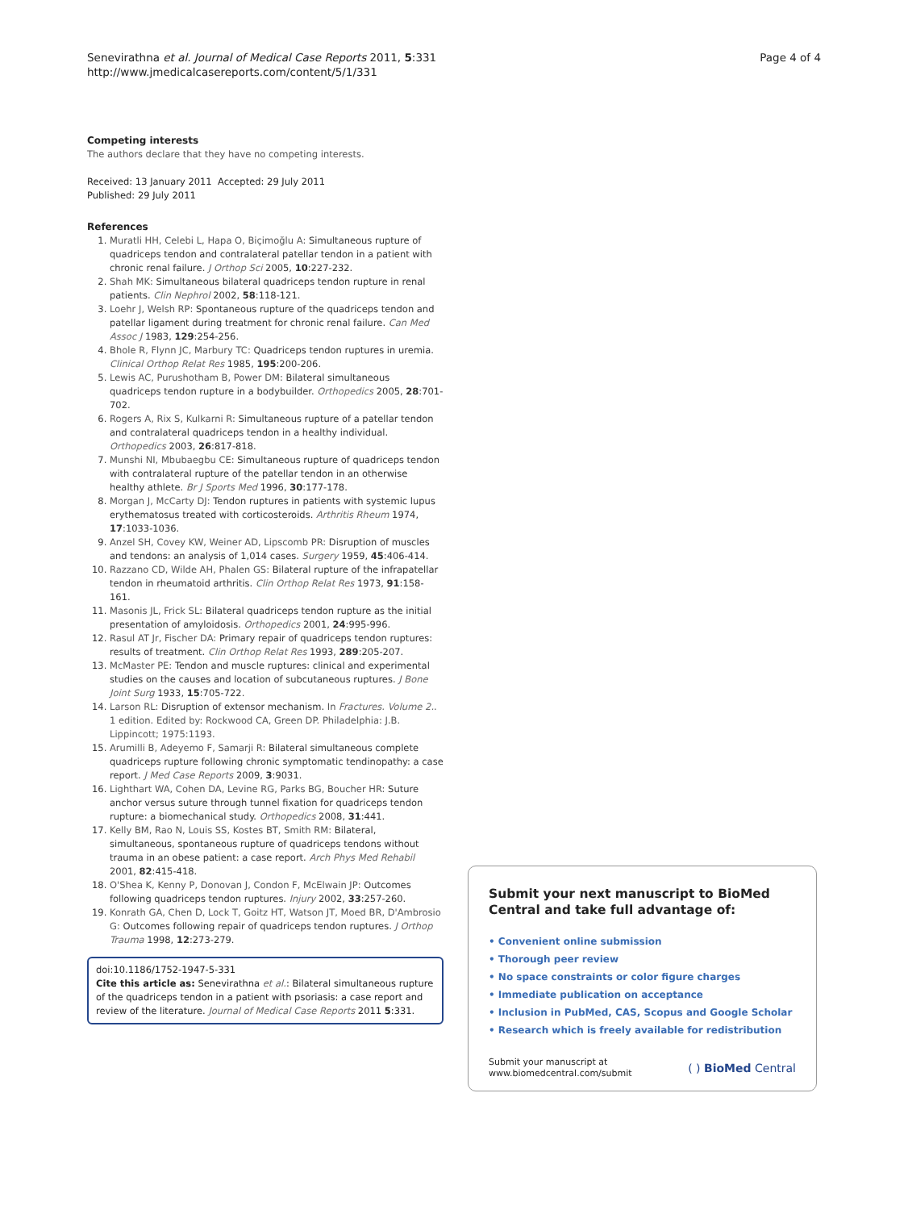Page 4 of 4 Senevirathna et al. Journal of Medical Case Reports 2011, 5:331
http://www.jmedicalcasereports.com/content/5/1/331
Competing interests
The authors declare that they have no competing interests.
Received: 13 January 2011 Accepted: 29 July 2011
Published: 29 July 2011
References
1. Muratli HH, Celebi L, Hapa O, Biçimoğlu A: Simultaneous rupture of quadriceps tendon and contralateral patellar tendon in a patient with chronic renal failure. J Orthop Sci 2005, 10:227-232.
2. Shah MK: Simultaneous bilateral quadriceps tendon rupture in renal patients. Clin Nephrol 2002, 58:118-121.
3. Loehr J, Welsh RP: Spontaneous rupture of the quadriceps tendon and patellar ligament during treatment for chronic renal failure. Can Med Assoc J 1983, 129:254-256.
4. Bhole R, Flynn JC, Marbury TC: Quadriceps tendon ruptures in uremia. Clinical Orthop Relat Res 1985, 195:200-206.
5. Lewis AC, Purushotham B, Power DM: Bilateral simultaneous quadriceps tendon rupture in a bodybuilder. Orthopedics 2005, 28:701-702.
6. Rogers A, Rix S, Kulkarni R: Simultaneous rupture of a patellar tendon and contralateral quadriceps tendon in a healthy individual. Orthopedics 2003, 26:817-818.
7. Munshi NI, Mbubaegbu CE: Simultaneous rupture of quadriceps tendon with contralateral rupture of the patellar tendon in an otherwise healthy athlete. Br J Sports Med 1996, 30:177-178.
8. Morgan J, McCarty DJ: Tendon ruptures in patients with systemic lupus erythematosus treated with corticosteroids. Arthritis Rheum 1974, 17:1033-1036.
9. Anzel SH, Covey KW, Weiner AD, Lipscomb PR: Disruption of muscles and tendons: an analysis of 1,014 cases. Surgery 1959, 45:406-414.
10. Razzano CD, Wilde AH, Phalen GS: Bilateral rupture of the infrapatellar tendon in rheumatoid arthritis. Clin Orthop Relat Res 1973, 91:158-161.
11. Masonis JL, Frick SL: Bilateral quadriceps tendon rupture as the initial presentation of amyloidosis. Orthopedics 2001, 24:995-996.
12. Rasul AT Jr, Fischer DA: Primary repair of quadriceps tendon ruptures: results of treatment. Clin Orthop Relat Res 1993, 289:205-207.
13. McMaster PE: Tendon and muscle ruptures: clinical and experimental studies on the causes and location of subcutaneous ruptures. J Bone Joint Surg 1933, 15:705-722.
14. Larson RL: Disruption of extensor mechanism. In Fractures. Volume 2.. 1 edition. Edited by: Rockwood CA, Green DP. Philadelphia: J.B. Lippincott; 1975:1193.
15. Arumilli B, Adeyemo F, Samarji R: Bilateral simultaneous complete quadriceps rupture following chronic symptomatic tendinopathy: a case report. J Med Case Reports 2009, 3:9031.
16. Lighthart WA, Cohen DA, Levine RG, Parks BG, Boucher HR: Suture anchor versus suture through tunnel fixation for quadriceps tendon rupture: a biomechanical study. Orthopedics 2008, 31:441.
17. Kelly BM, Rao N, Louis SS, Kostes BT, Smith RM: Bilateral, simultaneous, spontaneous rupture of quadriceps tendons without trauma in an obese patient: a case report. Arch Phys Med Rehabil 2001, 82:415-418.
18. O'Shea K, Kenny P, Donovan J, Condon F, McElwain JP: Outcomes following quadriceps tendon ruptures. Injury 2002, 33:257-260.
19. Konrath GA, Chen D, Lock T, Goitz HT, Watson JT, Moed BR, D'Ambrosio G: Outcomes following repair of quadriceps tendon ruptures. J Orthop Trauma 1998, 12:273-279.
doi:10.1186/1752-1947-5-331
Cite this article as: Senevirathna et al.: Bilateral simultaneous rupture of the quadriceps tendon in a patient with psoriasis: a case report and review of the literature. Journal of Medical Case Reports 2011 5:331.
Submit your next manuscript to BioMed Central and take full advantage of:
• Convenient online submission
• Thorough peer review
• No space constraints or color figure charges
• Immediate publication on acceptance
• Inclusion in PubMed, CAS, Scopus and Google Scholar
• Research which is freely available for redistribution
Submit your manuscript at
www.biomedcentral.com/submit
( ) BioMed Central